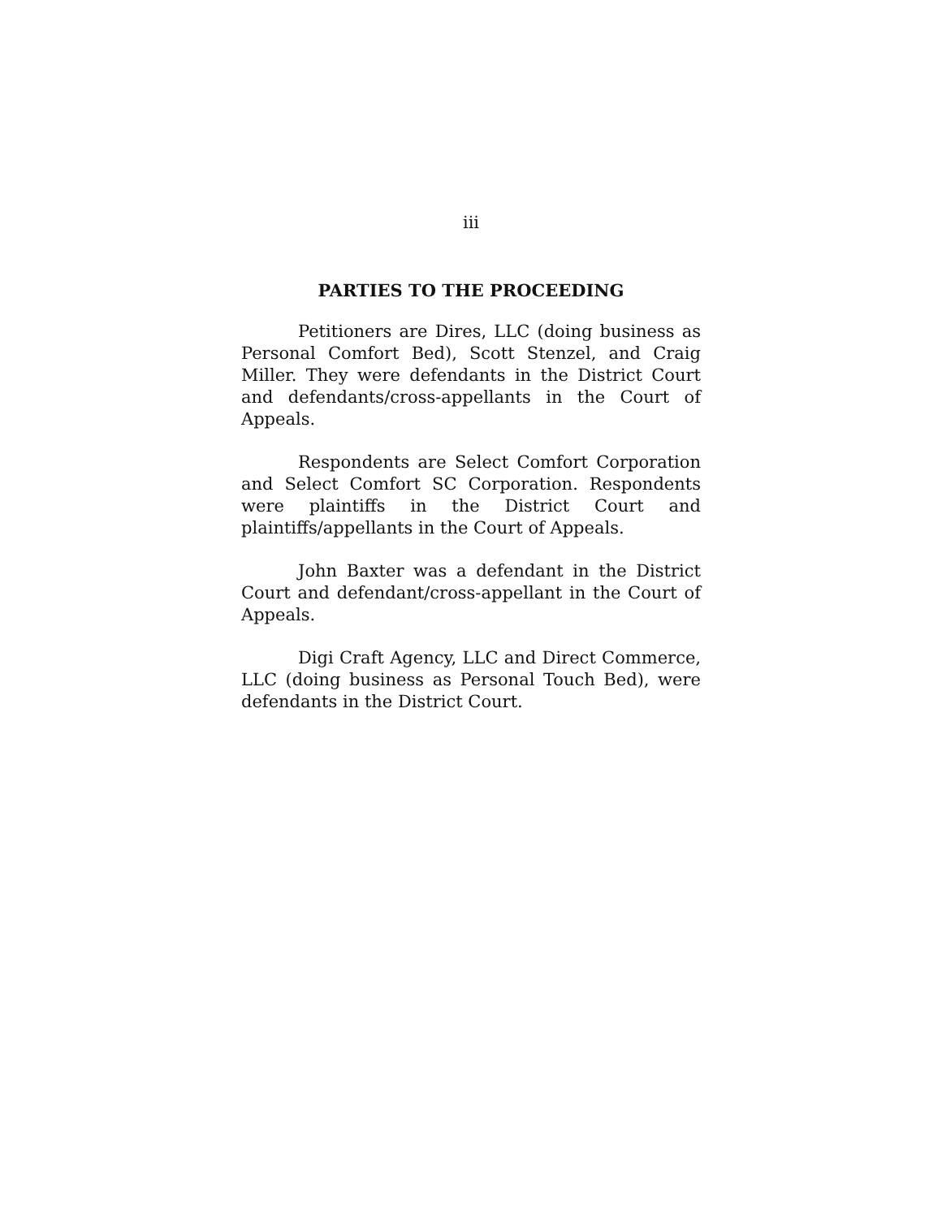iii
PARTIES TO THE PROCEEDING
Petitioners are Dires, LLC (doing business as Personal Comfort Bed), Scott Stenzel, and Craig Miller. They were defendants in the District Court and defendants/cross-appellants in the Court of Appeals.
Respondents are Select Comfort Corporation and Select Comfort SC Corporation. Respondents were plaintiffs in the District Court and plaintiffs/appellants in the Court of Appeals.
John Baxter was a defendant in the District Court and defendant/cross-appellant in the Court of Appeals.
Digi Craft Agency, LLC and Direct Commerce, LLC (doing business as Personal Touch Bed), were defendants in the District Court.